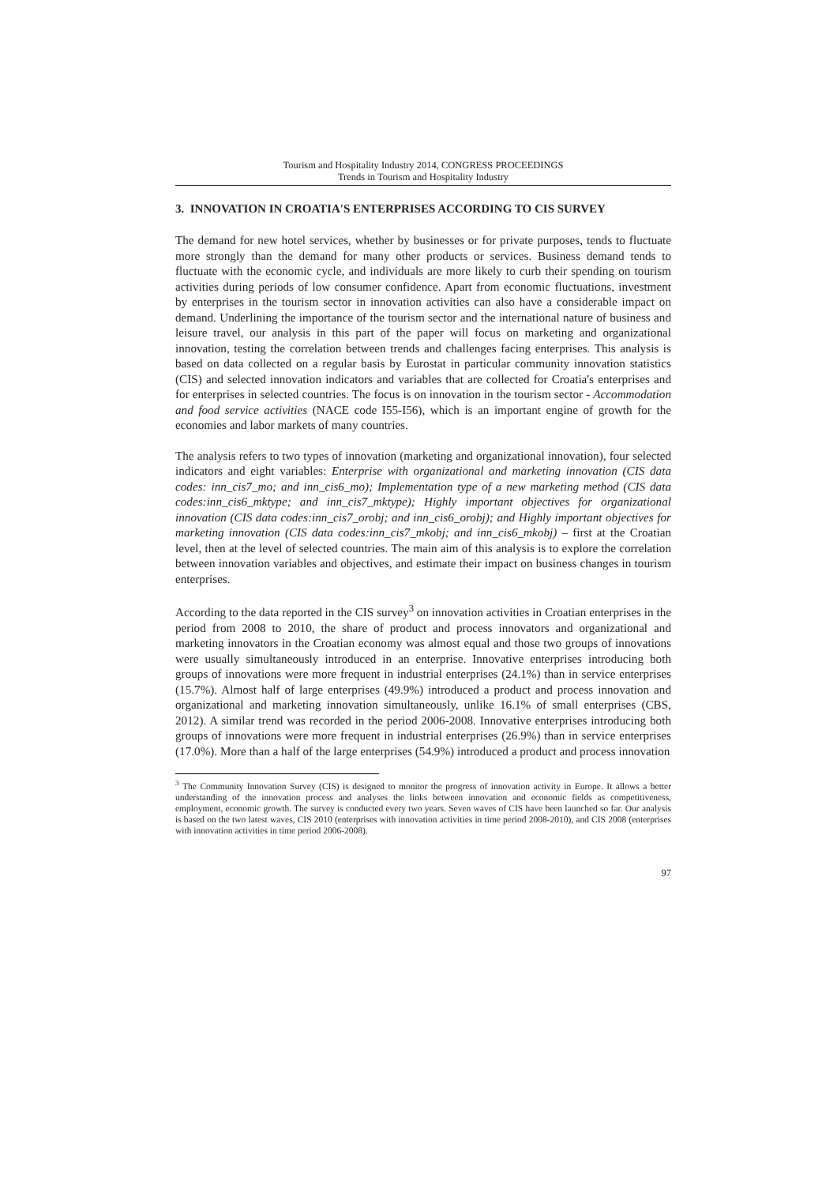Tourism and Hospitality Industry 2014, CONGRESS PROCEEDINGS
Trends in Tourism and Hospitality Industry
3. INNOVATION IN CROATIA'S ENTERPRISES ACCORDING TO CIS SURVEY
The demand for new hotel services, whether by businesses or for private purposes, tends to fluctuate more strongly than the demand for many other products or services. Business demand tends to fluctuate with the economic cycle, and individuals are more likely to curb their spending on tourism activities during periods of low consumer confidence. Apart from economic fluctuations, investment by enterprises in the tourism sector in innovation activities can also have a considerable impact on demand. Underlining the importance of the tourism sector and the international nature of business and leisure travel, our analysis in this part of the paper will focus on marketing and organizational innovation, testing the correlation between trends and challenges facing enterprises. This analysis is based on data collected on a regular basis by Eurostat in particular community innovation statistics (CIS) and selected innovation indicators and variables that are collected for Croatia's enterprises and for enterprises in selected countries. The focus is on innovation in the tourism sector - Accommodation and food service activities (NACE code I55-I56), which is an important engine of growth for the economies and labor markets of many countries.
The analysis refers to two types of innovation (marketing and organizational innovation), four selected indicators and eight variables: Enterprise with organizational and marketing innovation (CIS data codes: inn_cis7_mo; and inn_cis6_mo); Implementation type of a new marketing method (CIS data codes:inn_cis6_mktype; and inn_cis7_mktype); Highly important objectives for organizational innovation (CIS data codes:inn_cis7_orobj; and inn_cis6_orobj); and Highly important objectives for marketing innovation (CIS data codes:inn_cis7_mkobj; and inn_cis6_mkobj) – first at the Croatian level, then at the level of selected countries. The main aim of this analysis is to explore the correlation between innovation variables and objectives, and estimate their impact on business changes in tourism enterprises.
According to the data reported in the CIS survey<sup>3</sup> on innovation activities in Croatian enterprises in the period from 2008 to 2010, the share of product and process innovators and organizational and marketing innovators in the Croatian economy was almost equal and those two groups of innovations were usually simultaneously introduced in an enterprise. Innovative enterprises introducing both groups of innovations were more frequent in industrial enterprises (24.1%) than in service enterprises (15.7%). Almost half of large enterprises (49.9%) introduced a product and process innovation and organizational and marketing innovation simultaneously, unlike 16.1% of small enterprises (CBS, 2012). A similar trend was recorded in the period 2006-2008. Innovative enterprises introducing both groups of innovations were more frequent in industrial enterprises (26.9%) than in service enterprises (17.0%). More than a half of the large enterprises (54.9%) introduced a product and process innovation
<sup>3</sup> The Community Innovation Survey (CIS) is designed to monitor the progress of innovation activity in Europe. It allows a better understanding of the innovation process and analyses the links between innovation and economic fields as competitiveness, employment, economic growth. The survey is conducted every two years. Seven waves of CIS have been launched so far. Our analysis is based on the two latest waves, CIS 2010 (enterprises with innovation activities in time period 2008-2010), and CIS 2008 (enterprises with innovation activities in time period 2006-2008).
97